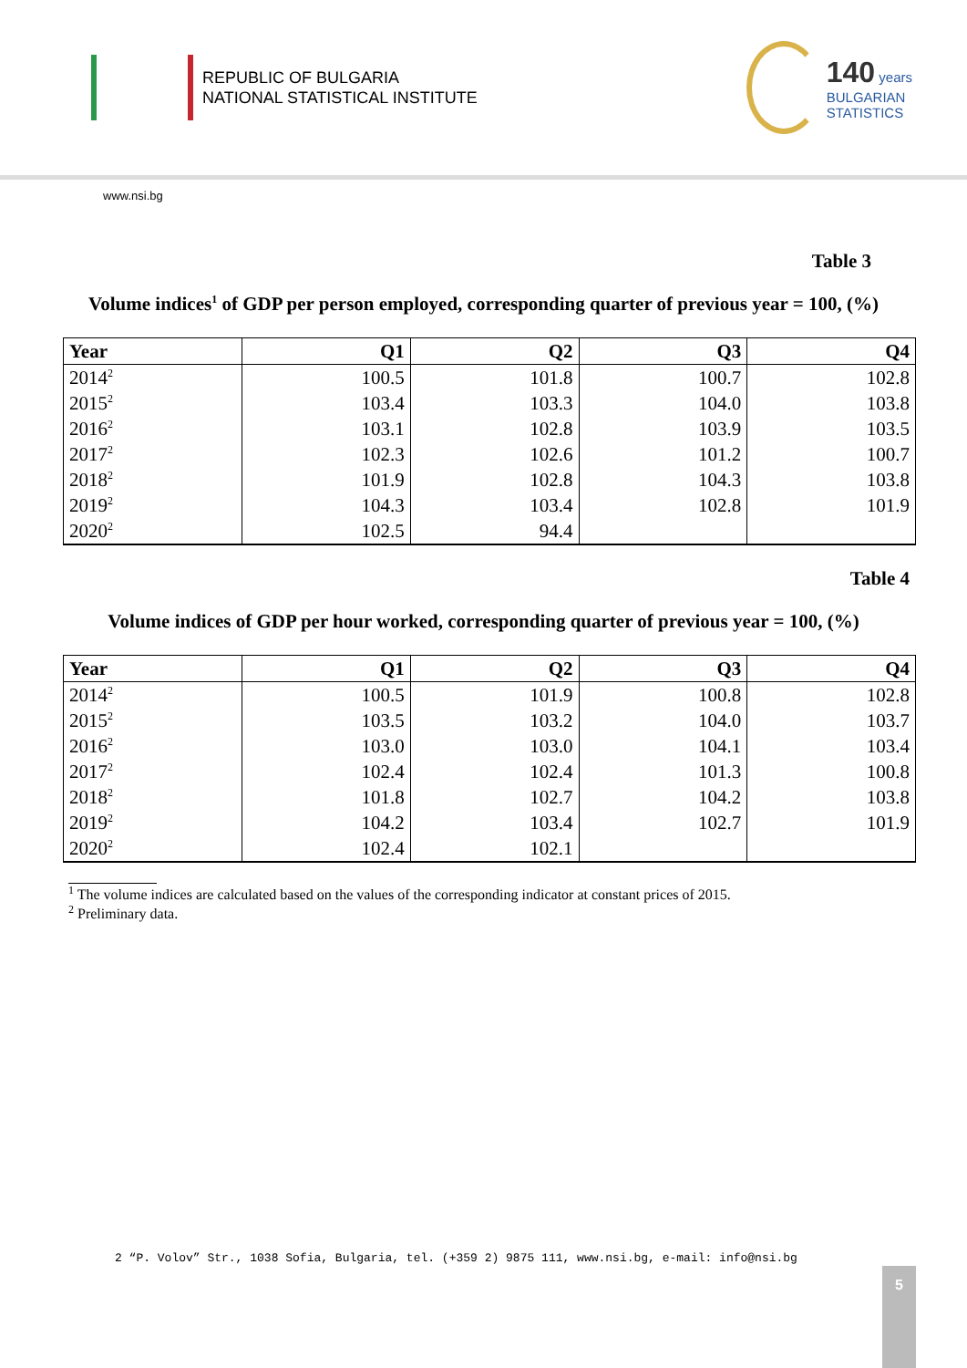REPUBLIC OF BULGARIA
NATIONAL STATISTICAL INSTITUTE
140 years
BULGARIAN
STATISTICS
www.nsi.bg
Table 3
Volume indices<sup>1</sup> of GDP per person employed, corresponding quarter of previous year = 100, (%)
| Year | Q1 | Q2 | Q3 | Q4 |
| --- | --- | --- | --- | --- |
| 2014<sup>2</sup> | 100.5 | 101.8 | 100.7 | 102.8 |
| 2015<sup>2</sup> | 103.4 | 103.3 | 104.0 | 103.8 |
| 2016<sup>2</sup> | 103.1 | 102.8 | 103.9 | 103.5 |
| 2017<sup>2</sup> | 102.3 | 102.6 | 101.2 | 100.7 |
| 2018<sup>2</sup> | 101.9 | 102.8 | 104.3 | 103.8 |
| 2019<sup>2</sup> | 104.3 | 103.4 | 102.8 | 101.9 |
| 2020<sup>2</sup> | 102.5 | 94.4 | | |
Table 4
Volume indices of GDP per hour worked, corresponding quarter of previous year = 100, (%)
| Year | Q1 | Q2 | Q3 | Q4 |
| --- | --- | --- | --- | --- |
| 2014<sup>2</sup> | 100.5 | 101.9 | 100.8 | 102.8 |
| 2015<sup>2</sup> | 103.5 | 103.2 | 104.0 | 103.7 |
| 2016<sup>2</sup> | 103.0 | 103.0 | 104.1 | 103.4 |
| 2017<sup>2</sup> | 102.4 | 102.4 | 101.3 | 100.8 |
| 2018<sup>2</sup> | 101.8 | 102.7 | 104.2 | 103.8 |
| 2019<sup>2</sup> | 104.2 | 103.4 | 102.7 | 101.9 |
| 2020<sup>2</sup> | 102.4 | 102.1 | | |
<sup>1</sup> The volume indices are calculated based on the values of the corresponding indicator at constant prices of 2015.
<sup>2</sup> Preliminary data.
2 “P. Volov” Str., 1038 Sofia, Bulgaria, tel. (+359 2) 9875 111, www.nsi.bg, e-mail: info@nsi.bg
5